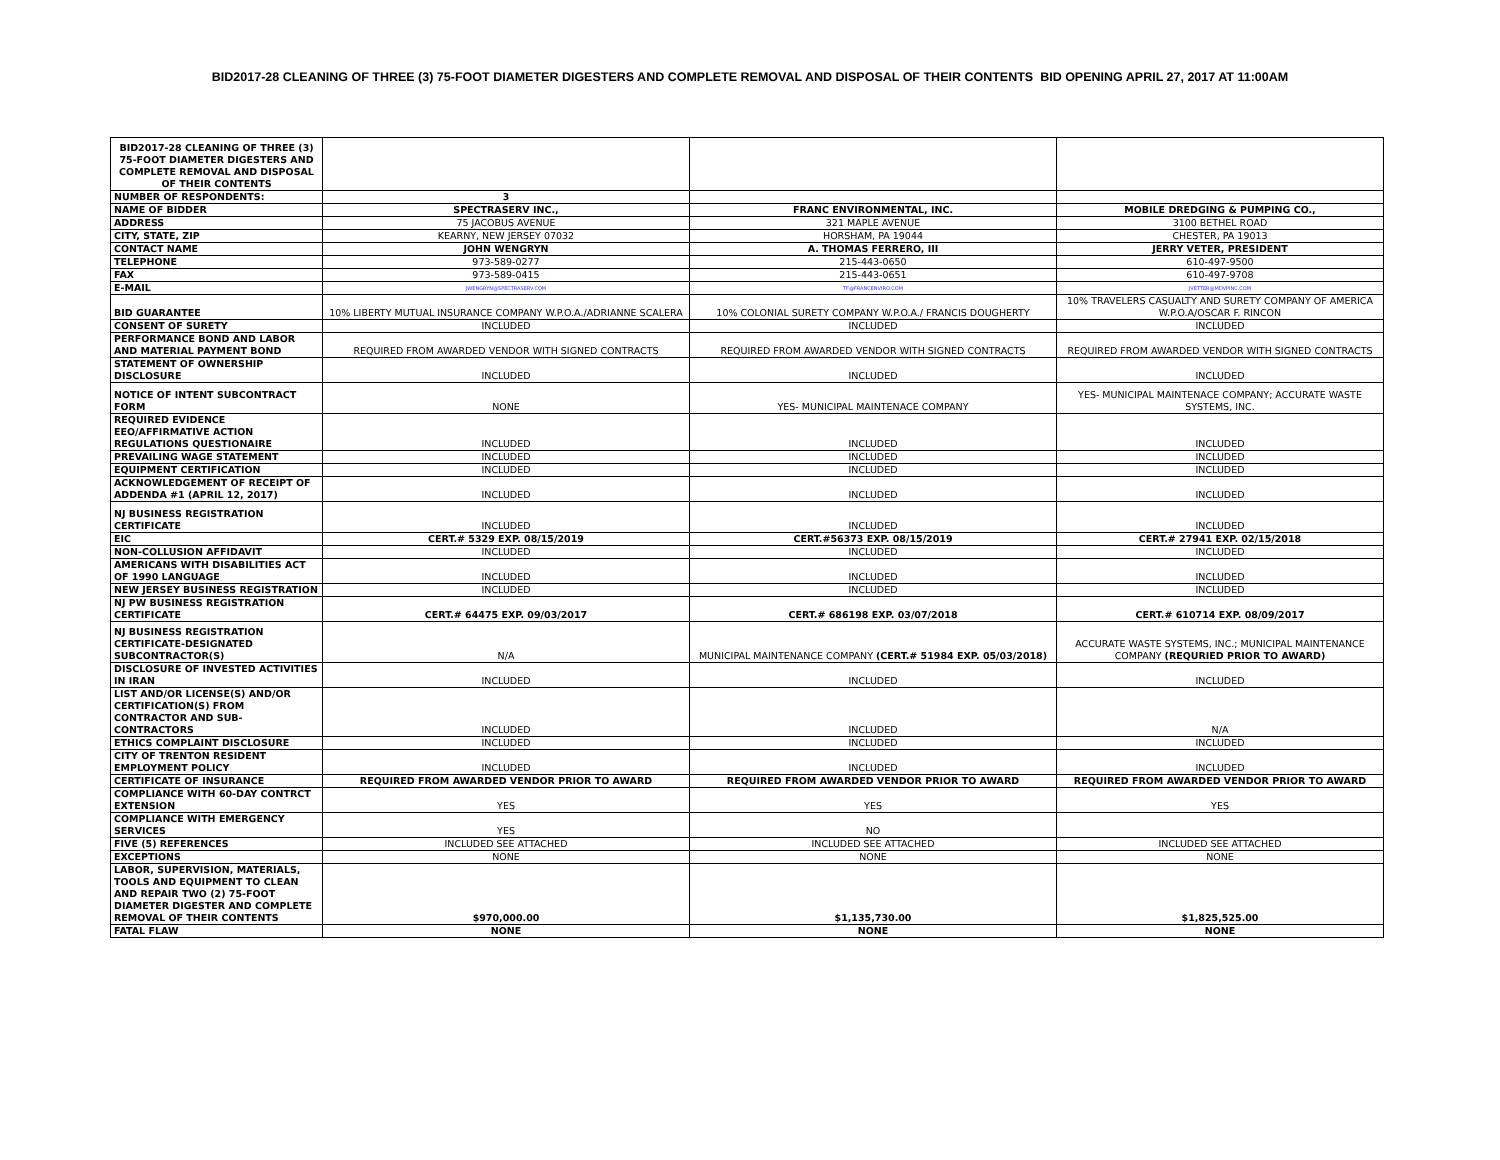BID2017-28 CLEANING OF THREE (3) 75-FOOT DIAMETER DIGESTERS AND COMPLETE REMOVAL AND DISPOSAL OF THEIR CONTENTS BID OPENING APRIL 27, 2017 AT 11:00AM
| BID2017-28 CLEANING OF THREE (3) 75-FOOT DIAMETER DIGESTERS AND COMPLETE REMOVAL AND DISPOSAL OF THEIR CONTENTS | | | |
| NUMBER OF RESPONDENTS: | 3 | | |
| NAME OF BIDDER | SPECTRASERV INC., | FRANC ENVIRONMENTAL, INC. | MOBILE DREDGING & PUMPING CO., |
| ADDRESS | 75 JACOBUS AVENUE | 321 MAPLE AVENUE | 3100 BETHEL ROAD |
| CITY, STATE, ZIP | KEARNY, NEW JERSEY 07032 | HORSHAM, PA 19044 | CHESTER, PA 19013 |
| CONTACT NAME | JOHN WENGRYN | A. THOMAS FERRERO, III | JERRY VETER, PRESIDENT |
| TELEPHONE | 973-589-0277 | 215-443-0650 | 610-497-9500 |
| FAX | 973-589-0415 | 215-443-0651 | 610-497-9708 |
| E-MAIL | JWENGRYN@SPECTRASERV.COM | TF@FRANCENVIRO.COM | JVETTER@MDVPINC.COM |
| BID GUARANTEE | 10% LIBERTY MUTUAL INSURANCE COMPANY W.P.O.A./ADRIANNE SCALERA | 10% COLONIAL SURETY COMPANY W.P.O.A./ FRANCIS DOUGHERTY | 10% TRAVELERS CASUALTY AND SURETY COMPANY OF AMERICA W.P.O.A/OSCAR F. RINCON |
| CONSENT OF SURETY | INCLUDED | INCLUDED | INCLUDED |
| PERFORMANCE BOND AND LABOR AND MATERIAL PAYMENT BOND | REQUIRED FROM AWARDED VENDOR WITH SIGNED CONTRACTS | REQUIRED FROM AWARDED VENDOR WITH SIGNED CONTRACTS | REQUIRED FROM AWARDED VENDOR WITH SIGNED CONTRACTS |
| STATEMENT OF OWNERSHIP DISCLOSURE | INCLUDED | INCLUDED | INCLUDED |
| NOTICE OF INTENT SUBCONTRACT FORM | NONE | YES- MUNICIPAL MAINTENACE COMPANY | YES- MUNICIPAL MAINTENACE COMPANY; ACCURATE WASTE SYSTEMS, INC. |
| REQUIRED EVIDENCE EEO/AFFIRMATIVE ACTION REGULATIONS QUESTIONAIRE | INCLUDED | INCLUDED | INCLUDED |
| PREVAILING WAGE STATEMENT | INCLUDED | INCLUDED | INCLUDED |
| EQUIPMENT CERTIFICATION | INCLUDED | INCLUDED | INCLUDED |
| ACKNOWLEDGEMENT OF RECEIPT OF ADDENDA #1 (APRIL 12, 2017) | INCLUDED | INCLUDED | INCLUDED |
| NJ BUSINESS REGISTRATION CERTIFICATE | INCLUDED | INCLUDED | INCLUDED |
| EIC | CERT.# 5329 EXP. 08/15/2019 | CERT.#56373 EXP. 08/15/2019 | CERT.# 27941 EXP. 02/15/2018 |
| NON-COLLUSION AFFIDAVIT | INCLUDED | INCLUDED | INCLUDED |
| AMERICANS WITH DISABILITIES ACT OF 1990 LANGUAGE | INCLUDED | INCLUDED | INCLUDED |
| NEW JERSEY BUSINESS REGISTRATION | INCLUDED | INCLUDED | INCLUDED |
| NJ PW BUSINESS REGISTRATION CERTIFICATE | CERT.# 64475 EXP. 09/03/2017 | CERT.# 686198 EXP. 03/07/2018 | CERT.# 610714 EXP. 08/09/2017 |
| NJ BUSINESS REGISTRATION CERTIFICATE-DESIGNATED SUBCONTRACTOR(S) | N/A | MUNICIPAL MAINTENANCE COMPANY (CERT.# 51984 EXP. 05/03/2018) | ACCURATE WASTE SYSTEMS, INC.; MUNICIPAL MAINTENANCE COMPANY (REQURIED PRIOR TO AWARD) |
| DISCLOSURE OF INVESTED ACTIVITIES IN IRAN | INCLUDED | INCLUDED | INCLUDED |
| LIST AND/OR LICENSE(S) AND/OR CERTIFICATION(S) FROM CONTRACTOR AND SUB-CONTRACTORS | INCLUDED | INCLUDED | N/A |
| ETHICS COMPLAINT DISCLOSURE | INCLUDED | INCLUDED | INCLUDED |
| CITY OF TRENTON RESIDENT EMPLOYMENT POLICY | INCLUDED | INCLUDED | INCLUDED |
| CERTIFICATE OF INSURANCE | REQUIRED FROM AWARDED VENDOR PRIOR TO AWARD | REQUIRED FROM AWARDED VENDOR PRIOR TO AWARD | REQUIRED FROM AWARDED VENDOR PRIOR TO AWARD |
| COMPLIANCE WITH 60-DAY CONTRCT EXTENSION | YES | YES | YES |
| COMPLIANCE WITH EMERGENCY SERVICES | YES | NO | |
| FIVE (5) REFERENCES | INCLUDED SEE ATTACHED | INCLUDED SEE ATTACHED | INCLUDED SEE ATTACHED |
| EXCEPTIONS | NONE | NONE | NONE |
| LABOR, SUPERVISION, MATERIALS, TOOLS AND EQUIPMENT TO CLEAN AND REPAIR TWO (2) 75-FOOT DIAMETER DIGESTER AND COMPLETE REMOVAL OF THEIR CONTENTS | $970,000.00 | $1,135,730.00 | $1,825,525.00 |
| FATAL FLAW | NONE | NONE | NONE |